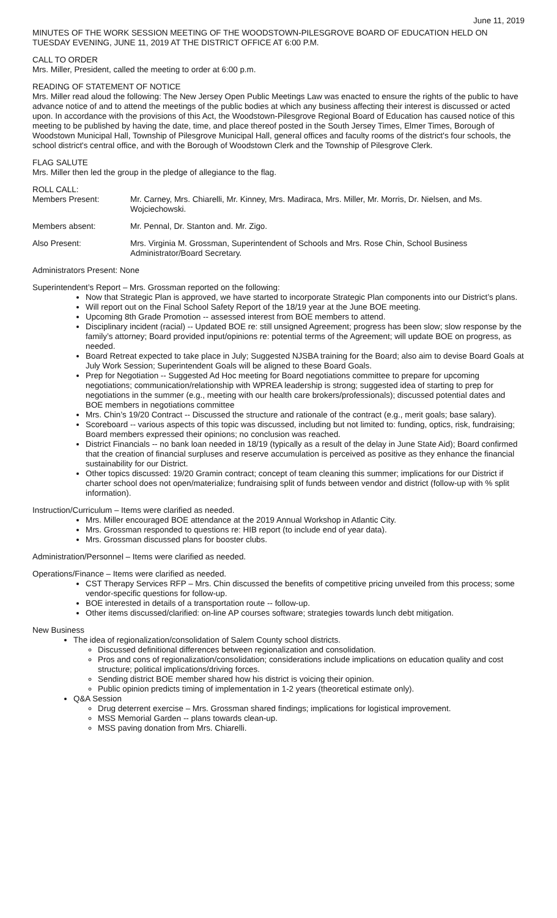June 11, 2019
MINUTES OF THE WORK SESSION MEETING OF THE WOODSTOWN-PILESGROVE BOARD OF EDUCATION HELD ON TUESDAY EVENING, JUNE 11, 2019 AT THE DISTRICT OFFICE AT 6:00 P.M.
CALL TO ORDER
Mrs. Miller, President, called the meeting to order at 6:00 p.m.
READING OF STATEMENT OF NOTICE
Mrs. Miller read aloud the following: The New Jersey Open Public Meetings Law was enacted to ensure the rights of the public to have advance notice of and to attend the meetings of the public bodies at which any business affecting their interest is discussed or acted upon. In accordance with the provisions of this Act, the Woodstown-Pilesgrove Regional Board of Education has caused notice of this meeting to be published by having the date, time, and place thereof posted in the South Jersey Times, Elmer Times, Borough of Woodstown Municipal Hall, Township of Pilesgrove Municipal Hall, general offices and faculty rooms of the district's four schools, the school district's central office, and with the Borough of Woodstown Clerk and the Township of Pilesgrove Clerk.
FLAG SALUTE
Mrs. Miller then led the group in the pledge of allegiance to the flag.
ROLL CALL:
Members Present: Mr. Carney, Mrs. Chiarelli, Mr. Kinney, Mrs. Madiraca, Mrs. Miller, Mr. Morris, Dr. Nielsen, and Ms. Wojciechowski.
Members absent: Mr. Pennal, Dr. Stanton and. Mr. Zigo.
Also Present: Mrs. Virginia M. Grossman, Superintendent of Schools and Mrs. Rose Chin, School Business Administrator/Board Secretary.
Administrators Present: None
Superintendent’s Report – Mrs. Grossman reported on the following:
Now that Strategic Plan is approved, we have started to incorporate Strategic Plan components into our District’s plans.
Will report out on the Final School Safety Report of the 18/19 year at the June BOE meeting.
Upcoming 8th Grade Promotion -- assessed interest from BOE members to attend.
Disciplinary incident (racial) -- Updated BOE re: still unsigned Agreement; progress has been slow; slow response by the family’s attorney; Board provided input/opinions re: potential terms of the Agreement; will update BOE on progress, as needed.
Board Retreat expected to take place in July; Suggested NJSBA training for the Board; also aim to devise Board Goals at July Work Session; Superintendent Goals will be aligned to these Board Goals.
Prep for Negotiation -- Suggested Ad Hoc meeting for Board negotiations committee to prepare for upcoming negotiations; communication/relationship with WPREA leadership is strong; suggested idea of starting to prep for negotiations in the summer (e.g., meeting with our health care brokers/professionals); discussed potential dates and BOE members in negotiations committee
Mrs. Chin’s 19/20 Contract -- Discussed the structure and rationale of the contract (e.g., merit goals; base salary).
Scoreboard -- various aspects of this topic was discussed, including but not limited to: funding, optics, risk, fundraising; Board members expressed their opinions; no conclusion was reached.
District Financials -- no bank loan needed in 18/19 (typically as a result of the delay in June State Aid); Board confirmed that the creation of financial surpluses and reserve accumulation is perceived as positive as they enhance the financial sustainability for our District.
Other topics discussed: 19/20 Gramin contract; concept of team cleaning this summer; implications for our District if charter school does not open/materialize; fundraising split of funds between vendor and district (follow-up with % split information).
Instruction/Curriculum – Items were clarified as needed.
Mrs. Miller encouraged BOE attendance at the 2019 Annual Workshop in Atlantic City.
Mrs. Grossman responded to questions re: HIB report (to include end of year data).
Mrs. Grossman discussed plans for booster clubs.
Administration/Personnel – Items were clarified as needed.
Operations/Finance – Items were clarified as needed.
CST Therapy Services RFP – Mrs. Chin discussed the benefits of competitive pricing unveiled from this process; some vendor-specific questions for follow-up.
BOE interested in details of a transportation route -- follow-up.
Other items discussed/clarified: on-line AP courses software; strategies towards lunch debt mitigation.
New Business
The idea of regionalization/consolidation of Salem County school districts.
Discussed definitional differences between regionalization and consolidation.
Pros and cons of regionalization/consolidation; considerations include implications on education quality and cost structure; political implications/driving forces.
Sending district BOE member shared how his district is voicing their opinion.
Public opinion predicts timing of implementation in 1-2 years (theoretical estimate only).
Q&A Session
Drug deterrent exercise – Mrs. Grossman shared findings; implications for logistical improvement.
MSS Memorial Garden -- plans towards clean-up.
MSS paving donation from Mrs. Chiarelli.